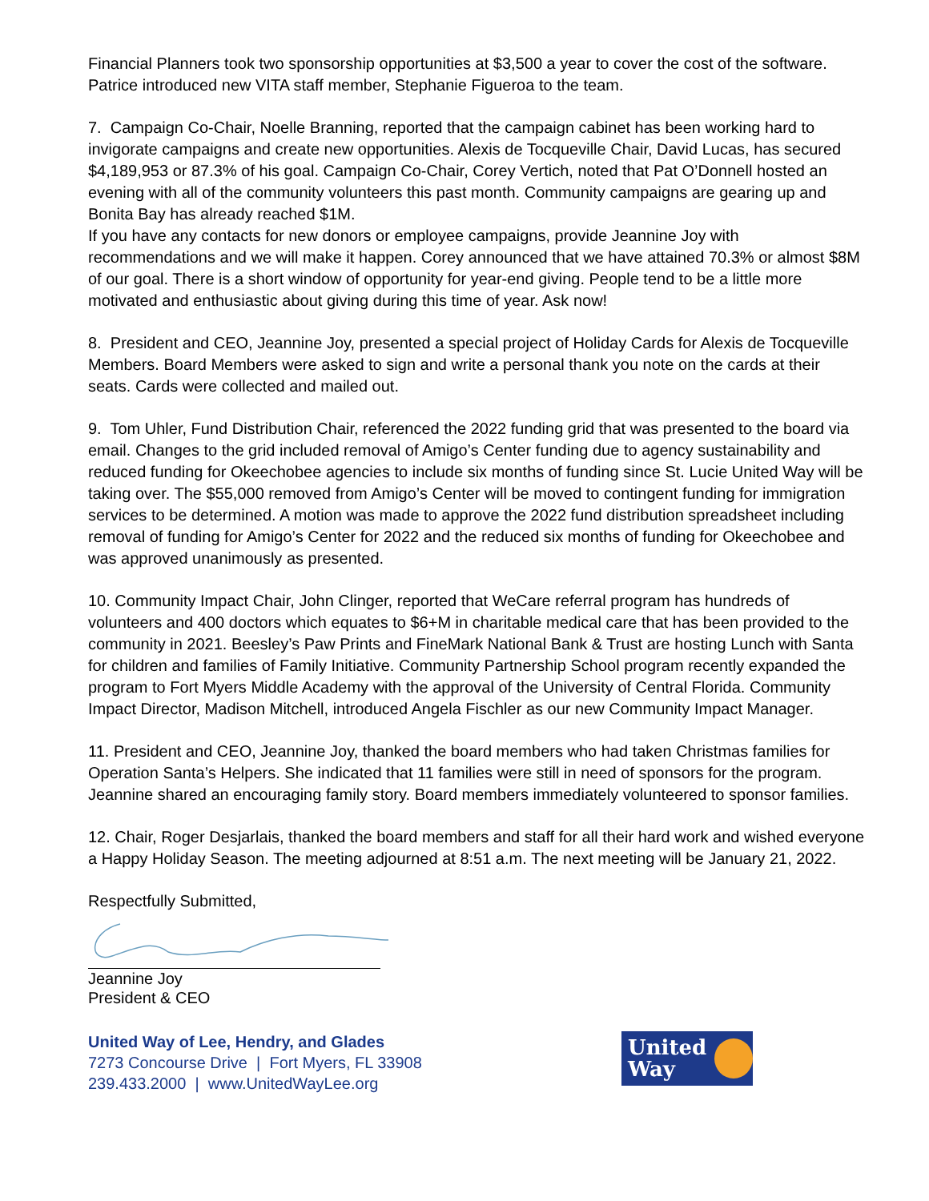Financial Planners took two sponsorship opportunities at $3,500 a year to cover the cost of the software. Patrice introduced new VITA staff member, Stephanie Figueroa to the team.
7. Campaign Co-Chair, Noelle Branning, reported that the campaign cabinet has been working hard to invigorate campaigns and create new opportunities. Alexis de Tocqueville Chair, David Lucas, has secured $4,189,953 or 87.3% of his goal. Campaign Co-Chair, Corey Vertich, noted that Pat O’Donnell hosted an evening with all of the community volunteers this past month. Community campaigns are gearing up and Bonita Bay has already reached $1M.
If you have any contacts for new donors or employee campaigns, provide Jeannine Joy with recommendations and we will make it happen. Corey announced that we have attained 70.3% or almost $8M of our goal. There is a short window of opportunity for year-end giving. People tend to be a little more motivated and enthusiastic about giving during this time of year. Ask now!
8. President and CEO, Jeannine Joy, presented a special project of Holiday Cards for Alexis de Tocqueville Members. Board Members were asked to sign and write a personal thank you note on the cards at their seats. Cards were collected and mailed out.
9. Tom Uhler, Fund Distribution Chair, referenced the 2022 funding grid that was presented to the board via email. Changes to the grid included removal of Amigo’s Center funding due to agency sustainability and reduced funding for Okeechobee agencies to include six months of funding since St. Lucie United Way will be taking over. The $55,000 removed from Amigo’s Center will be moved to contingent funding for immigration services to be determined. A motion was made to approve the 2022 fund distribution spreadsheet including removal of funding for Amigo’s Center for 2022 and the reduced six months of funding for Okeechobee and was approved unanimously as presented.
10. Community Impact Chair, John Clinger, reported that WeCare referral program has hundreds of volunteers and 400 doctors which equates to $6+M in charitable medical care that has been provided to the community in 2021. Beesley’s Paw Prints and FineMark National Bank & Trust are hosting Lunch with Santa for children and families of Family Initiative. Community Partnership School program recently expanded the program to Fort Myers Middle Academy with the approval of the University of Central Florida. Community Impact Director, Madison Mitchell, introduced Angela Fischler as our new Community Impact Manager.
11. President and CEO, Jeannine Joy, thanked the board members who had taken Christmas families for Operation Santa’s Helpers. She indicated that 11 families were still in need of sponsors for the program. Jeannine shared an encouraging family story. Board members immediately volunteered to sponsor families.
12. Chair, Roger Desjarlais, thanked the board members and staff for all their hard work and wished everyone a Happy Holiday Season. The meeting adjourned at 8:51 a.m. The next meeting will be January 21, 2022.
Respectfully Submitted,
Jeannine Joy
President & CEO
United Way of Lee, Hendry, and Glades
7273 Concourse Drive | Fort Myers, FL 33908
239.433.2000 | www.UnitedWayLee.org
United
Way